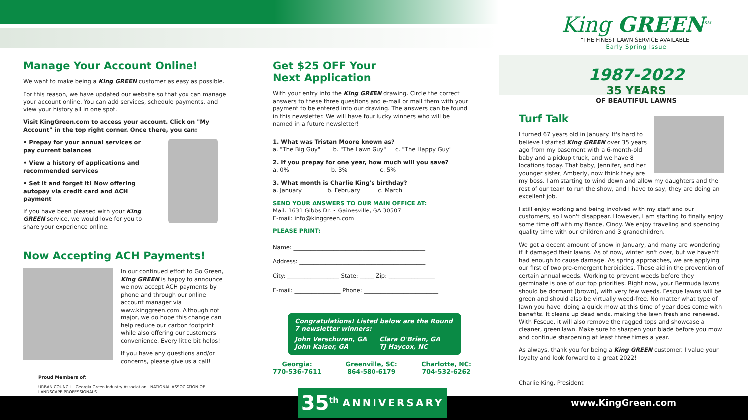Manage Your Account Online!
We want to make being a King GREEN customer as easy as possible.
For this reason, we have updated our website so that you can manage your account online. You can add services, schedule payments, and view your history all in one spot.
Visit KingGreen.com to access your account. Click on "My Account" in the top right corner. Once there, you can:
• Prepay for your annual services or pay current balances
• View a history of applications and recommended services
• Set it and forget it! Now offering autopay via credit card and ACH payment
If you have been pleased with your King GREEN service, we would love for you to share your experience online.
Now Accepting ACH Payments!
In our continued effort to Go Green, King GREEN is happy to announce we now accept ACH payments by phone and through our online account manager via www.kinggreen.com. Although not major, we do hope this change can help reduce our carbon footprint while also offering our customers convenience. Every little bit helps!
If you have any questions and/or concerns, please give us a call!
Proud Members of:
URBAN COUNCIL Georgia Green Industry Association NATIONAL ASSOCIATION OF LANDSCAPE PROFESSIONALS
Get $25 OFF Your
Next Application
With your entry into the King GREEN drawing. Circle the correct answers to these three questions and e-mail or mail them with your payment to be entered into our drawing. The answers can be found in this newsletter. We will have four lucky winners who will be named in a future newsletter!
1. What was Tristan Moore known as?
a. "The Big Guy" b. "The Lawn Guy" c. "The Happy Guy"
2. If you prepay for one year, how much will you save?
a. 0% b. 3% c. 5%
3. What month is Charlie King's birthday?
a. January b. February c. March
SEND YOUR ANSWERS TO OUR MAIN OFFICE AT:
Mail: 1631 Gibbs Dr. • Gainesville, GA 30507
E-mail: info@kinggreen.com
PLEASE PRINT:
Name: ______________________________________________
Address: ____________________________________________
City: __________________ State: _____ Zip: ________________
E-mail: ________________ Phone: __________________________
Congratulations! Listed below are the Round 7 newsletter winners:
John Verschuren, GA
John Kaiser, GA Clara O'Brien, GA
TJ Haycox, NC
Georgia:
770-536-7611 Greenville, SC:
864-580-6179 Charlotte, NC:
704-532-6262
35<sup>th</sup> ANNIVERSARY
King GREEN<sup>SM</sup>
"THE FINEST LAWN SERVICE AVAILABLE"
Early Spring Issue
1987-2022
35 YEARS
OF BEAUTIFUL LAWNS
Turf Talk
I turned 67 years old in January. It's hard to believe I started King GREEN over 35 years ago from my basement with a 6-month-old baby and a pickup truck, and we have 8 locations today. That baby, Jennifer, and her younger sister, Amberly, now think they are my boss. I am starting to wind down and allow my daughters and the rest of our team to run the show, and I have to say, they are doing an excellent job.
I still enjoy working and being involved with my staff and our customers, so I won't disappear. However, I am starting to finally enjoy some time off with my fiance, Cindy. We enjoy traveling and spending quality time with our children and 3 grandchildren.
We got a decent amount of snow in January, and many are wondering if it damaged their lawns. As of now, winter isn't over, but we haven't had enough to cause damage. As spring approaches, we are applying our first of two pre-emergent herbicides. These aid in the prevention of certain annual weeds. Working to prevent weeds before they germinate is one of our top priorities. Right now, your Bermuda lawns should be dormant (brown), with very few weeds. Fescue lawns will be green and should also be virtually weed-free. No matter what type of lawn you have, doing a quick mow at this time of year does come with benefits. It cleans up dead ends, making the lawn fresh and renewed. With Fescue, it will also remove the ragged tops and showcase a cleaner, green lawn. Make sure to sharpen your blade before you mow and continue sharpening at least three times a year.
As always, thank you for being a King GREEN customer. I value your loyalty and look forward to a great 2022!
Charlie King, President
www.KingGreen.com